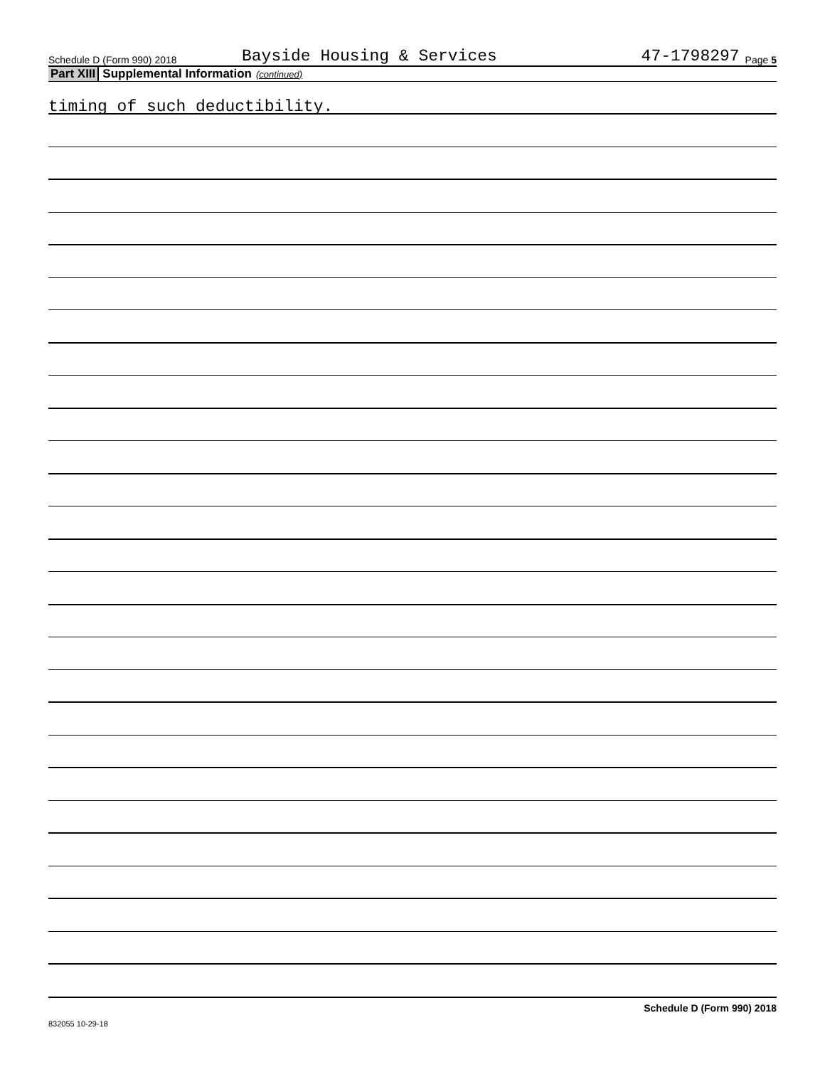Schedule D (Form 990) 2018 Bayside Housing & Services 47-1798297 Page 5
Part XIII Supplemental Information (continued)
timing of such deductibility.
Schedule D (Form 990) 2018
832055 10-29-18